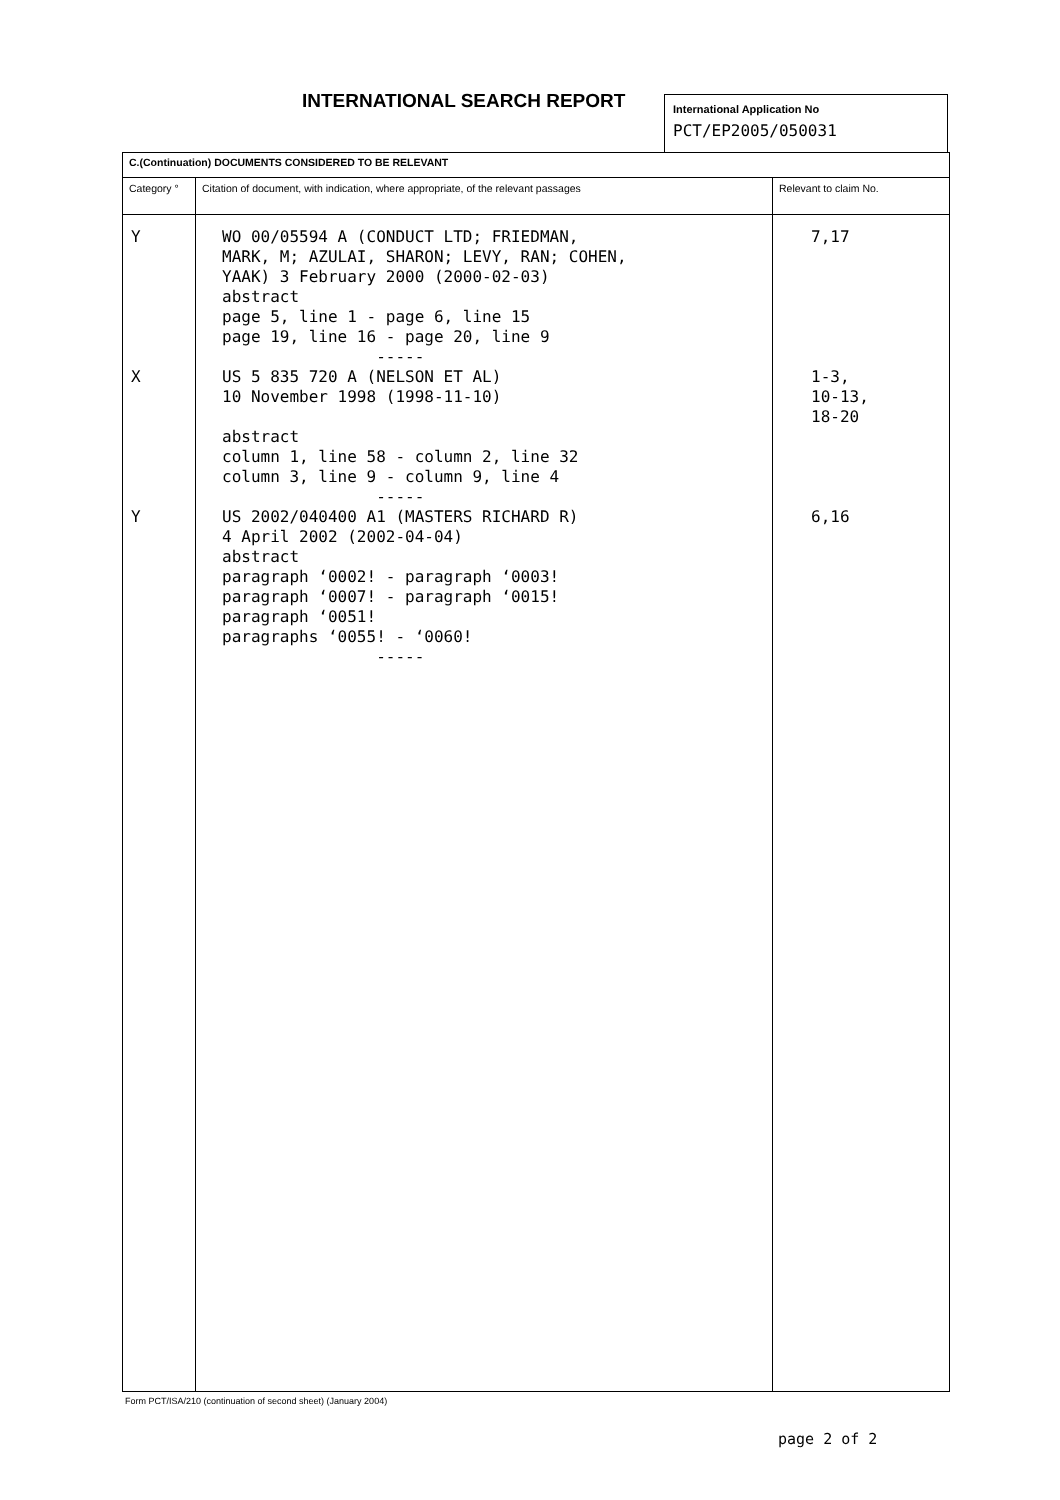INTERNATIONAL SEARCH REPORT
International Application No
PCT/EP2005/050031
| C.(Continuation) DOCUMENTS CONSIDERED TO BE RELEVANT | | |
| Category ° | Citation of document, with indication, where appropriate, of the relevant passages | Relevant to claim No. |
| Y X Y | WO 00/05594 A (CONDUCT LTD; FRIEDMAN, MARK, M; AZULAI, SHARON; LEVY, RAN; COHEN, YAAK) 3 February 2000 (2000-02-03) abstract page 5, line 1 - page 6, line 15 page 19, line 16 - page 20, line 9 ----- US 5 835 720 A (NELSON ET AL) 10 November 1998 (1998-11-10) abstract column 1, line 58 - column 2, line 32 column 3, line 9 - column 9, line 4 ----- US 2002/040400 A1 (MASTERS RICHARD R) 4 April 2002 (2002-04-04) abstract paragraph ‘0002! - paragraph ‘0003! paragraph ‘0007! - paragraph ‘0015! paragraph ‘0051! paragraphs ‘0055! - ‘0060! ----- | 7,17 1-3, 10-13, 18-20 6,16 |
Form PCT/ISA/210 (continuation of second sheet) (January 2004)
page 2 of 2